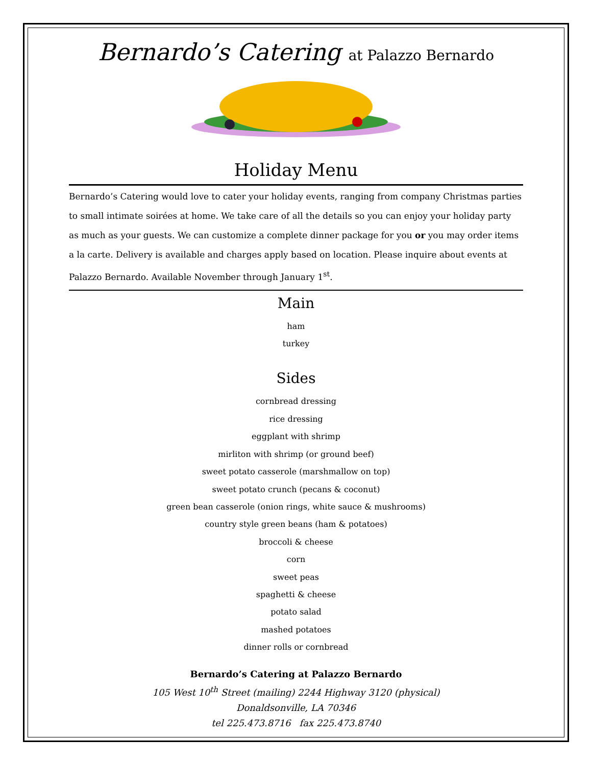Bernardo’s Catering at Palazzo Bernardo
Holiday Menu
Bernardo’s Catering would love to cater your holiday events, ranging from company Christmas parties to small intimate soirées at home. We take care of all the details so you can enjoy your holiday party as much as your guests. We can customize a complete dinner package for you or you may order items a la carte. Delivery is available and charges apply based on location. Please inquire about events at Palazzo Bernardo. Available November through January 1<sup>st</sup>.
Main
ham
turkey
Sides
cornbread dressing
rice dressing
eggplant with shrimp
mirliton with shrimp (or ground beef)
sweet potato casserole (marshmallow on top)
sweet potato crunch (pecans & coconut)
green bean casserole (onion rings, white sauce & mushrooms)
country style green beans (ham & potatoes)
broccoli & cheese
corn
sweet peas
spaghetti & cheese
potato salad
mashed potatoes
dinner rolls or cornbread
Bernardo’s Catering at Palazzo Bernardo
105 West 10<sup>th</sup> Street (mailing) 2244 Highway 3120 (physical)
Donaldsonville, LA 70346
tel 225.473.8716 fax 225.473.8740